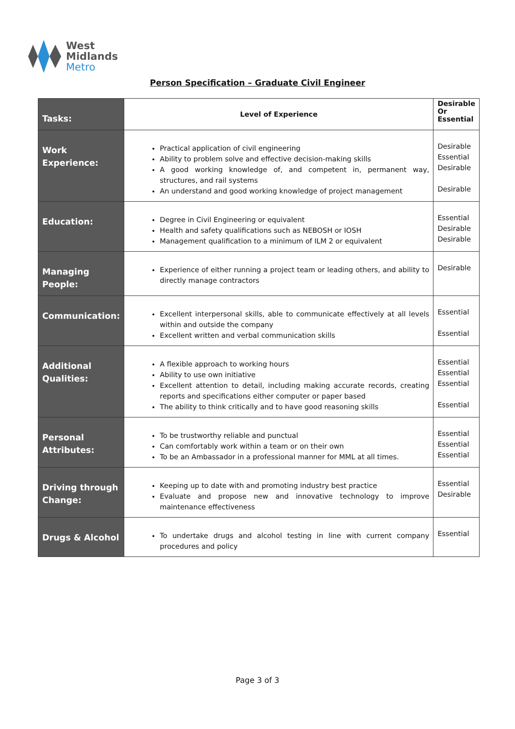West
Midlands
Metro
Person Specification – Graduate Civil Engineer
| Tasks: | Level of Experience | Desirable Or Essential |
| Work Experience: | Practical application of civil engineering Ability to problem solve and effective decision-making skills A good working knowledge of, and competent in, permanent way, structures, and rail systems An understand and good working knowledge of project management | Desirable Essential Desirable Desirable |
| Education: | Degree in Civil Engineering or equivalent Health and safety qualifications such as NEBOSH or IOSH Management qualification to a minimum of ILM 2 or equivalent | Essential Desirable Desirable |
| Managing People: | Experience of either running a project team or leading others, and ability to directly manage contractors | Desirable |
| Communication: | Excellent interpersonal skills, able to communicate effectively at all levels within and outside the company Excellent written and verbal communication skills | Essential Essential |
| Additional Qualities: | A flexible approach to working hours Ability to use own initiative Excellent attention to detail, including making accurate records, creating reports and specifications either computer or paper based The ability to think critically and to have good reasoning skills | Essential Essential Essential Essential |
| Personal Attributes: | To be trustworthy reliable and punctual Can comfortably work within a team or on their own To be an Ambassador in a professional manner for MML at all times. | Essential Essential Essential |
| Driving through Change: | Keeping up to date with and promoting industry best practice Evaluate and propose new and innovative technology to improve maintenance effectiveness | Essential Desirable |
| Drugs & Alcohol | To undertake drugs and alcohol testing in line with current company procedures and policy | Essential |
Page 3 of 3